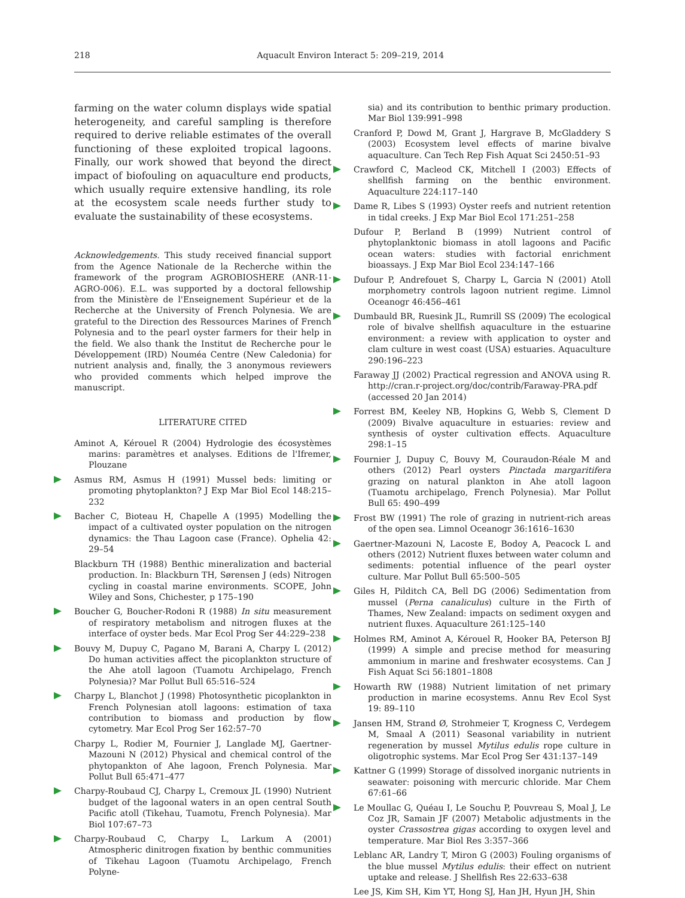218 Aquacult Environ Interact 5: 209–219, 2014
farming on the water column displays wide spatial heterogeneity, and careful sampling is therefore required to derive reliable estimates of the overall functioning of these exploited tropical lagoons. Finally, our work showed that beyond the direct impact of biofouling on aquaculture end products, which usually require extensive handling, its role at the ecosystem scale needs further study to evaluate the sustainability of these ecosystems.
Acknowledgements. This study received financial support from the Agence Nationale de la Recherche within the framework of the program AGROBIOSHERE (ANR-11-AGRO-006). E.L. was supported by a doctoral fellowship from the Ministère de l'Enseignement Supérieur et de la Recherche at the University of French Polynesia. We are grateful to the Direction des Ressources Marines of French Polynesia and to the pearl oyster farmers for their help in the field. We also thank the Institut de Recherche pour le Développement (IRD) Nouméa Centre (New Caledonia) for nutrient analysis and, finally, the 3 anonymous reviewers who provided comments which helped improve the manuscript.
LITERATURE CITED
Aminot A, Kérouel R (2004) Hydrologie des écosystèmes marins: paramètres et analyses. Editions de l'Ifremer, Plouzane
Asmus RM, Asmus H (1991) Mussel beds: limiting or promoting phytoplankton? J Exp Mar Biol Ecol 148:215–232
Bacher C, Bioteau H, Chapelle A (1995) Modelling the impact of a cultivated oyster population on the nitrogen dynamics: the Thau Lagoon case (France). Ophelia 42: 29–54
Blackburn TH (1988) Benthic mineralization and bacterial production. In: Blackburn TH, Sørensen J (eds) Nitrogen cycling in coastal marine environments. SCOPE, John Wiley and Sons, Chichester, p 175–190
Boucher G, Boucher-Rodoni R (1988) In situ measurement of respiratory metabolism and nitrogen fluxes at the interface of oyster beds. Mar Ecol Prog Ser 44:229–238
Bouvy M, Dupuy C, Pagano M, Barani A, Charpy L (2012) Do human activities affect the picoplankton structure of the Ahe atoll lagoon (Tuamotu Archipelago, French Polynesia)? Mar Pollut Bull 65:516–524
Charpy L, Blanchot J (1998) Photosynthetic picoplankton in French Polynesian atoll lagoons: estimation of taxa contribution to biomass and production by flow cytometry. Mar Ecol Prog Ser 162:57–70
Charpy L, Rodier M, Fournier J, Langlade MJ, Gaertner-Mazouni N (2012) Physical and chemical control of the phytopankton of Ahe lagoon, French Polynesia. Mar Pollut Bull 65:471–477
Charpy-Roubaud CJ, Charpy L, Cremoux JL (1990) Nutrient budget of the lagoonal waters in an open central South Pacific atoll (Tikehau, Tuamotu, French Polynesia). Mar Biol 107:67–73
Charpy-Roubaud C, Charpy L, Larkum A (2001) Atmospheric dinitrogen fixation by benthic communities of Tikehau Lagoon (Tuamotu Archipelago, French Polyne-
sia) and its contribution to benthic primary production. Mar Biol 139:991–998
Cranford P, Dowd M, Grant J, Hargrave B, McGladdery S (2003) Ecosystem level effects of marine bivalve aquaculture. Can Tech Rep Fish Aquat Sci 2450:51–93
Crawford C, Macleod CK, Mitchell I (2003) Effects of shellfish farming on the benthic environment. Aquaculture 224:117–140
Dame R, Libes S (1993) Oyster reefs and nutrient retention in tidal creeks. J Exp Mar Biol Ecol 171:251–258
Dufour P, Berland B (1999) Nutrient control of phytoplanktonic biomass in atoll lagoons and Pacific ocean waters: studies with factorial enrichment bioassays. J Exp Mar Biol Ecol 234:147–166
Dufour P, Andrefouet S, Charpy L, Garcia N (2001) Atoll morphometry controls lagoon nutrient regime. Limnol Oceanogr 46:456–461
Dumbauld BR, Ruesink JL, Rumrill SS (2009) The ecological role of bivalve shellfish aquaculture in the estuarine environment: a review with application to oyster and clam culture in west coast (USA) estuaries. Aquaculture 290:196–223
Faraway JJ (2002) Practical regression and ANOVA using R. http://cran.r-project.org/doc/contrib/Faraway-PRA.pdf (accessed 20 Jan 2014)
Forrest BM, Keeley NB, Hopkins G, Webb S, Clement D (2009) Bivalve aquaculture in estuaries: review and synthesis of oyster cultivation effects. Aquaculture 298:1–15
Fournier J, Dupuy C, Bouvy M, Couraudon-Réale M and others (2012) Pearl oysters Pinctada margaritifera grazing on natural plankton in Ahe atoll lagoon (Tuamotu archipelago, French Polynesia). Mar Pollut Bull 65: 490–499
Frost BW (1991) The role of grazing in nutrient-rich areas of the open sea. Limnol Oceanogr 36:1616–1630
Gaertner-Mazouni N, Lacoste E, Bodoy A, Peacock L and others (2012) Nutrient fluxes between water column and sediments: potential influence of the pearl oyster culture. Mar Pollut Bull 65:500–505
Giles H, Pilditch CA, Bell DG (2006) Sedimentation from mussel (Perna canaliculus) culture in the Firth of Thames, New Zealand: impacts on sediment oxygen and nutrient fluxes. Aquaculture 261:125–140
Holmes RM, Aminot A, Kérouel R, Hooker BA, Peterson BJ (1999) A simple and precise method for measuring ammonium in marine and freshwater ecosystems. Can J Fish Aquat Sci 56:1801–1808
Howarth RW (1988) Nutrient limitation of net primary production in marine ecosystems. Annu Rev Ecol Syst 19: 89–110
Jansen HM, Strand Ø, Strohmeier T, Krogness C, Verdegem M, Smaal A (2011) Seasonal variability in nutrient regeneration by mussel Mytilus edulis rope culture in oligotrophic systems. Mar Ecol Prog Ser 431:137–149
Kattner G (1999) Storage of dissolved inorganic nutrients in seawater: poisoning with mercuric chloride. Mar Chem 67:61–66
Le Moullac G, Quéau I, Le Souchu P, Pouvreau S, Moal J, Le Coz JR, Samain JF (2007) Metabolic adjustments in the oyster Crassostrea gigas according to oxygen level and temperature. Mar Biol Res 3:357–366
Leblanc AR, Landry T, Miron G (2003) Fouling organisms of the blue mussel Mytilus edulis: their effect on nutrient uptake and release. J Shellfish Res 22:633–638
Lee JS, Kim SH, Kim YT, Hong SJ, Han JH, Hyun JH, Shin